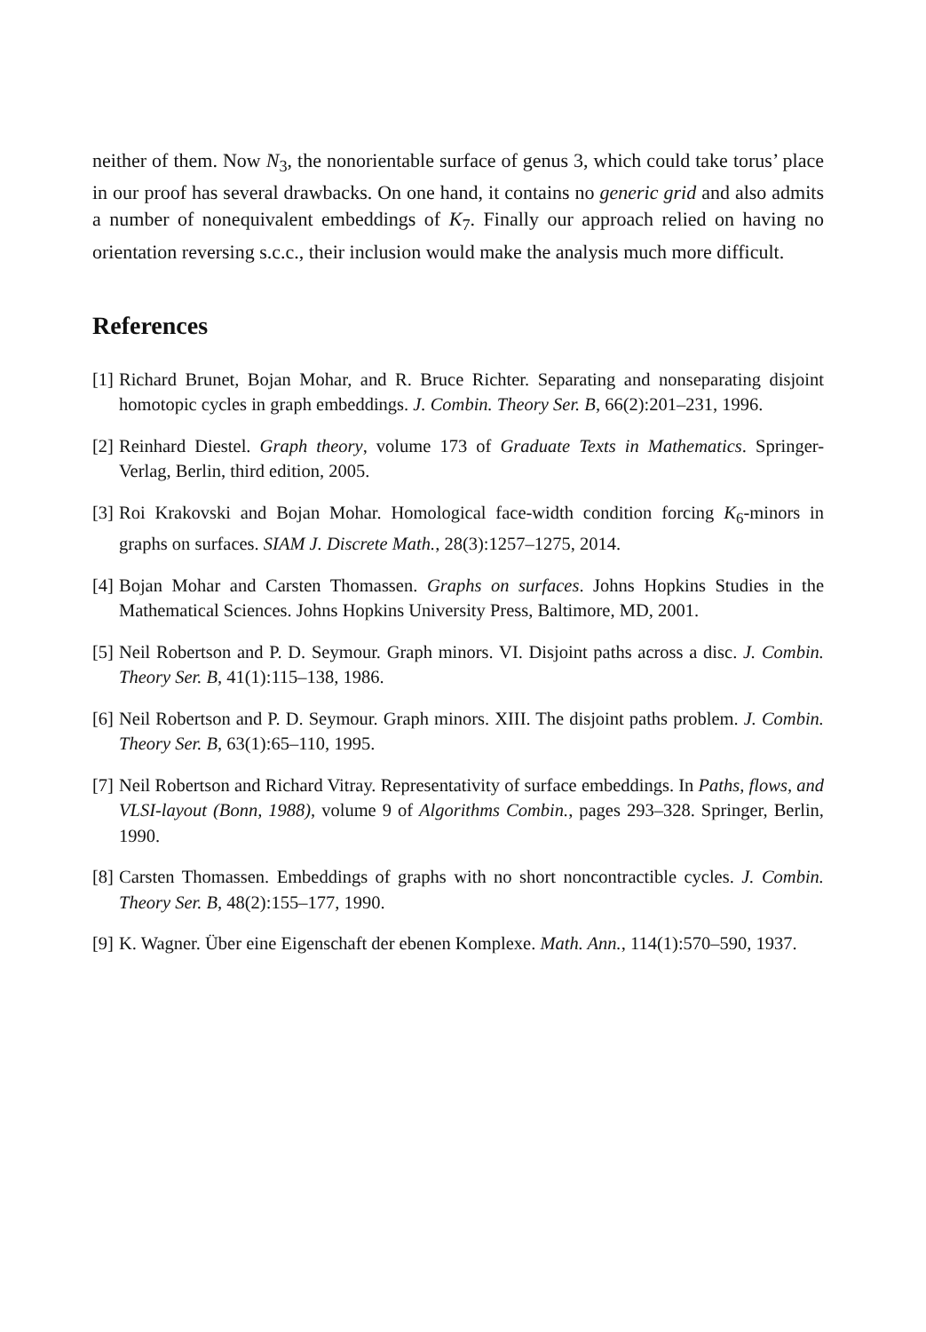neither of them. Now N<sub>3</sub>, the nonorientable surface of genus 3, which could take torus’ place in our proof has several drawbacks. On one hand, it contains no generic grid and also admits a number of nonequivalent embeddings of K<sub>7</sub>. Finally our approach relied on having no orientation reversing s.c.c., their inclusion would make the analysis much more difficult.
References
[1] Richard Brunet, Bojan Mohar, and R. Bruce Richter. Separating and nonseparating disjoint homotopic cycles in graph embeddings. J. Combin. Theory Ser. B, 66(2):201–231, 1996.
[2] Reinhard Diestel. Graph theory, volume 173 of Graduate Texts in Mathematics. Springer-Verlag, Berlin, third edition, 2005.
[3] Roi Krakovski and Bojan Mohar. Homological face-width condition forcing K<sub>6</sub>-minors in graphs on surfaces. SIAM J. Discrete Math., 28(3):1257–1275, 2014.
[4] Bojan Mohar and Carsten Thomassen. Graphs on surfaces. Johns Hopkins Studies in the Mathematical Sciences. Johns Hopkins University Press, Baltimore, MD, 2001.
[5] Neil Robertson and P. D. Seymour. Graph minors. VI. Disjoint paths across a disc. J. Combin. Theory Ser. B, 41(1):115–138, 1986.
[6] Neil Robertson and P. D. Seymour. Graph minors. XIII. The disjoint paths problem. J. Combin. Theory Ser. B, 63(1):65–110, 1995.
[7] Neil Robertson and Richard Vitray. Representativity of surface embeddings. In Paths, flows, and VLSI-layout (Bonn, 1988), volume 9 of Algorithms Combin., pages 293–328. Springer, Berlin, 1990.
[8] Carsten Thomassen. Embeddings of graphs with no short noncontractible cycles. J. Combin. Theory Ser. B, 48(2):155–177, 1990.
[9] K. Wagner. Über eine Eigenschaft der ebenen Komplexe. Math. Ann., 114(1):570–590, 1937.